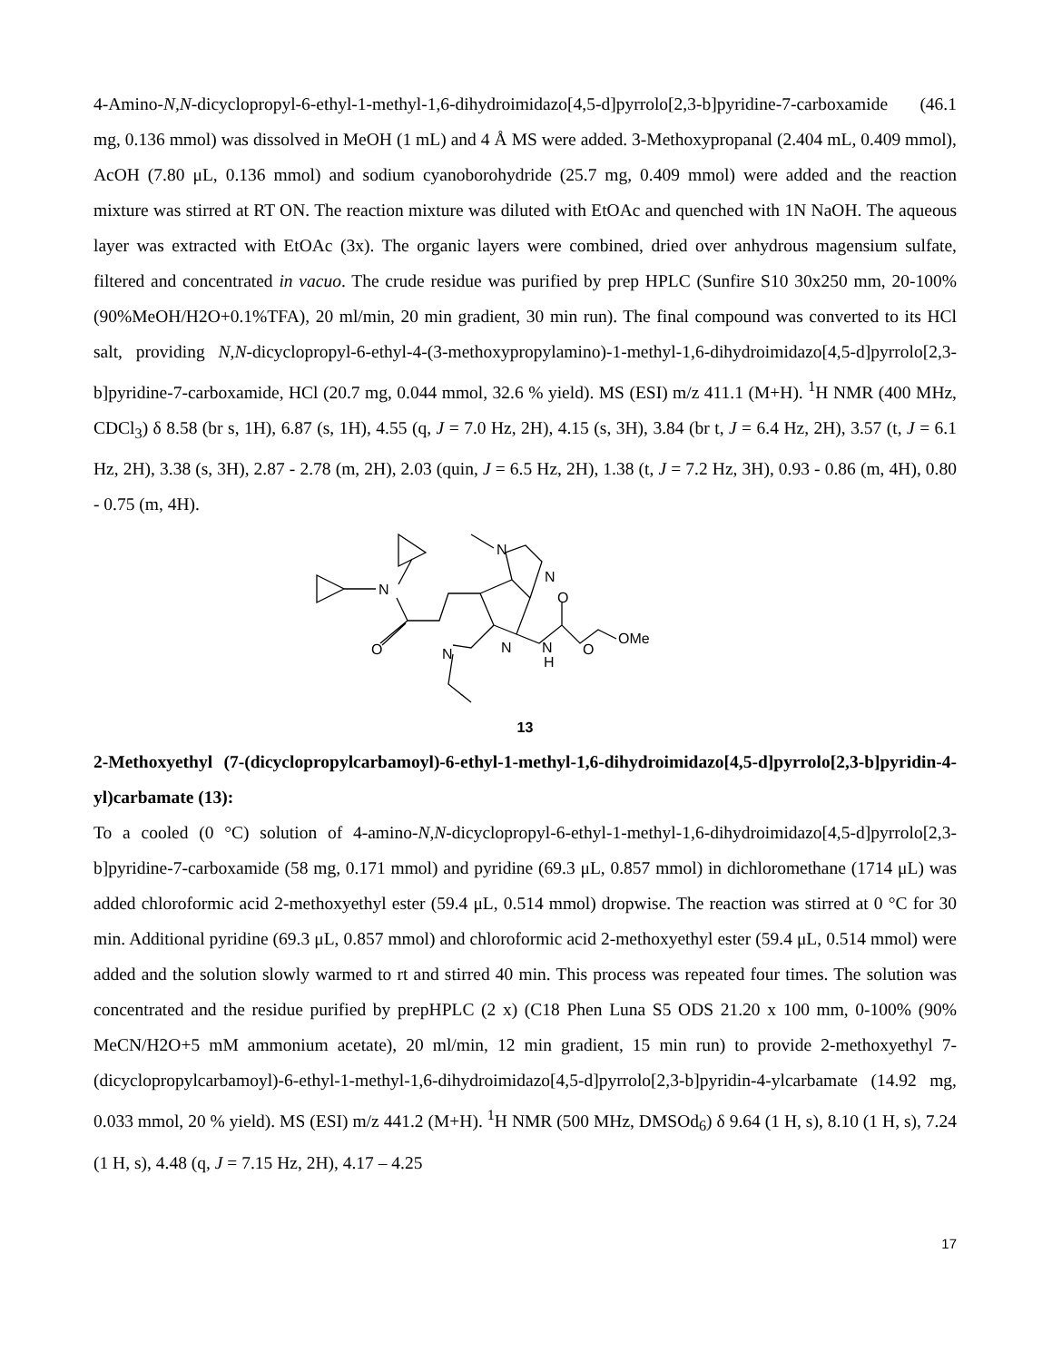4-Amino-N,N-dicyclopropyl-6-ethyl-1-methyl-1,6-dihydroimidazo[4,5-d]pyrrolo[2,3-b]pyridine-7-carboxamide (46.1 mg, 0.136 mmol) was dissolved in MeOH (1 mL) and 4 Å MS were added. 3-Methoxypropanal (2.404 mL, 0.409 mmol), AcOH (7.80 μL, 0.136 mmol) and sodium cyanoborohydride (25.7 mg, 0.409 mmol) were added and the reaction mixture was stirred at RT ON. The reaction mixture was diluted with EtOAc and quenched with 1N NaOH. The aqueous layer was extracted with EtOAc (3x). The organic layers were combined, dried over anhydrous magensium sulfate, filtered and concentrated in vacuo. The crude residue was purified by prep HPLC (Sunfire S10 30x250 mm, 20-100% (90%MeOH/H2O+0.1%TFA), 20 ml/min, 20 min gradient, 30 min run). The final compound was converted to its HCl salt, providing N,N-dicyclopropyl-6-ethyl-4-(3-methoxypropylamino)-1-methyl-1,6-dihydroimidazo[4,5-d]pyrrolo[2,3-b]pyridine-7-carboxamide, HCl (20.7 mg, 0.044 mmol, 32.6 % yield). MS (ESI) m/z 411.1 (M+H). <sup>1</sup>H NMR (400 MHz, CDCl<sub>3</sub>) δ 8.58 (br s, 1H), 6.87 (s, 1H), 4.55 (q, J = 7.0 Hz, 2H), 4.15 (s, 3H), 3.84 (br t, J = 6.4 Hz, 2H), 3.57 (t, J = 6.1 Hz, 2H), 3.38 (s, 3H), 2.87 - 2.78 (m, 2H), 2.03 (quin, J = 6.5 Hz, 2H), 1.38 (t, J = 7.2 Hz, 3H), 0.93 - 0.86 (m, 4H), 0.80 - 0.75 (m, 4H).
N
O
N
N
N
N
O
N
H
O
OMe
13
2-Methoxyethyl (7-(dicyclopropylcarbamoyl)-6-ethyl-1-methyl-1,6-dihydroimidazo[4,5-d]pyrrolo[2,3-b]pyridin-4-yl)carbamate (13):
To a cooled (0 °C) solution of 4-amino-N,N-dicyclopropyl-6-ethyl-1-methyl-1,6-dihydroimidazo[4,5-d]pyrrolo[2,3-b]pyridine-7-carboxamide (58 mg, 0.171 mmol) and pyridine (69.3 μL, 0.857 mmol) in dichloromethane (1714 μL) was added chloroformic acid 2-methoxyethyl ester (59.4 μL, 0.514 mmol) dropwise. The reaction was stirred at 0 °C for 30 min. Additional pyridine (69.3 μL, 0.857 mmol) and chloroformic acid 2-methoxyethyl ester (59.4 μL, 0.514 mmol) were added and the solution slowly warmed to rt and stirred 40 min. This process was repeated four times. The solution was concentrated and the residue purified by prepHPLC (2 x) (C18 Phen Luna S5 ODS 21.20 x 100 mm, 0-100% (90% MeCN/H2O+5 mM ammonium acetate), 20 ml/min, 12 min gradient, 15 min run) to provide 2-methoxyethyl 7-(dicyclopropylcarbamoyl)-6-ethyl-1-methyl-1,6-dihydroimidazo[4,5-d]pyrrolo[2,3-b]pyridin-4-ylcarbamate (14.92 mg, 0.033 mmol, 20 % yield). MS (ESI) m/z 441.2 (M+H). <sup>1</sup>H NMR (500 MHz, DMSOd<sub>6</sub>) δ 9.64 (1 H, s), 8.10 (1 H, s), 7.24 (1 H, s), 4.48 (q, J = 7.15 Hz, 2H), 4.17 – 4.25
17